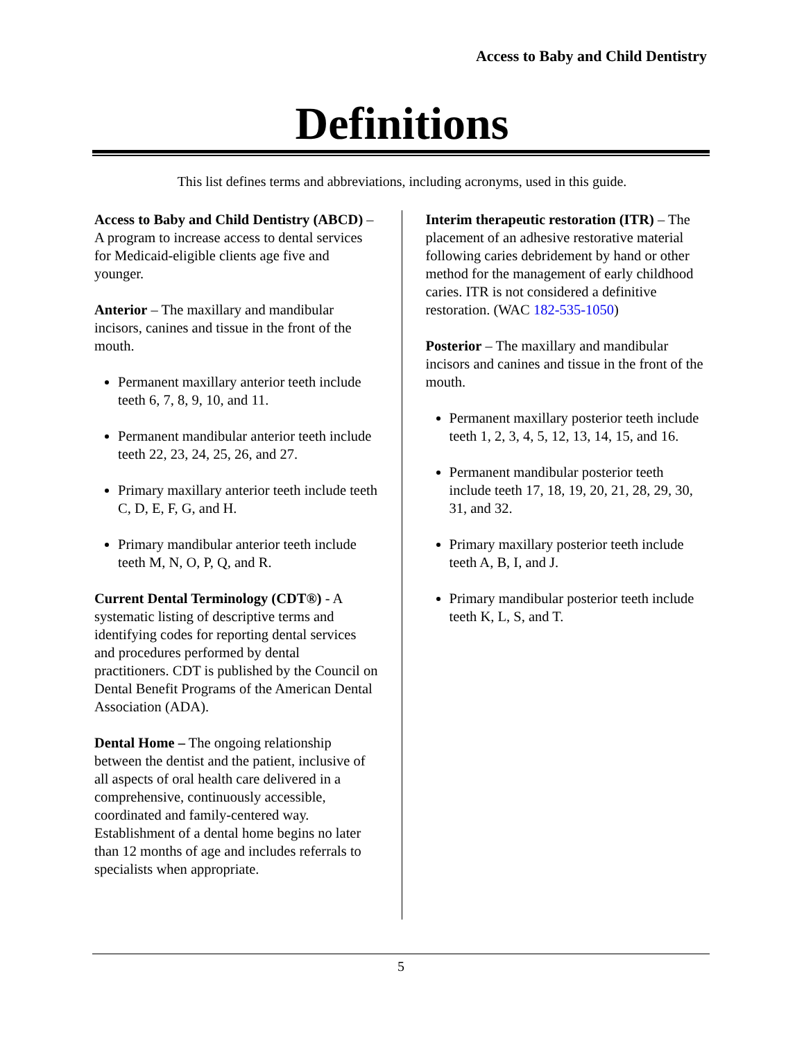Access to Baby and Child Dentistry
Definitions
This list defines terms and abbreviations, including acronyms, used in this guide.
Access to Baby and Child Dentistry (ABCD) – A program to increase access to dental services for Medicaid-eligible clients age five and younger.
Anterior – The maxillary and mandibular incisors, canines and tissue in the front of the mouth.
Permanent maxillary anterior teeth include teeth 6, 7, 8, 9, 10, and 11.
Permanent mandibular anterior teeth include teeth 22, 23, 24, 25, 26, and 27.
Primary maxillary anterior teeth include teeth C, D, E, F, G, and H.
Primary mandibular anterior teeth include teeth M, N, O, P, Q, and R.
Current Dental Terminology (CDT®) - A systematic listing of descriptive terms and identifying codes for reporting dental services and procedures performed by dental practitioners. CDT is published by the Council on Dental Benefit Programs of the American Dental Association (ADA).
Dental Home – The ongoing relationship between the dentist and the patient, inclusive of all aspects of oral health care delivered in a comprehensive, continuously accessible, coordinated and family-centered way. Establishment of a dental home begins no later than 12 months of age and includes referrals to specialists when appropriate.
Interim therapeutic restoration (ITR) – The placement of an adhesive restorative material following caries debridement by hand or other method for the management of early childhood caries. ITR is not considered a definitive restoration. (WAC 182-535-1050)
Posterior – The maxillary and mandibular incisors and canines and tissue in the front of the mouth.
Permanent maxillary posterior teeth include teeth 1, 2, 3, 4, 5, 12, 13, 14, 15, and 16.
Permanent mandibular posterior teeth include teeth 17, 18, 19, 20, 21, 28, 29, 30, 31, and 32.
Primary maxillary posterior teeth include teeth A, B, I, and J.
Primary mandibular posterior teeth include teeth K, L, S, and T.
5